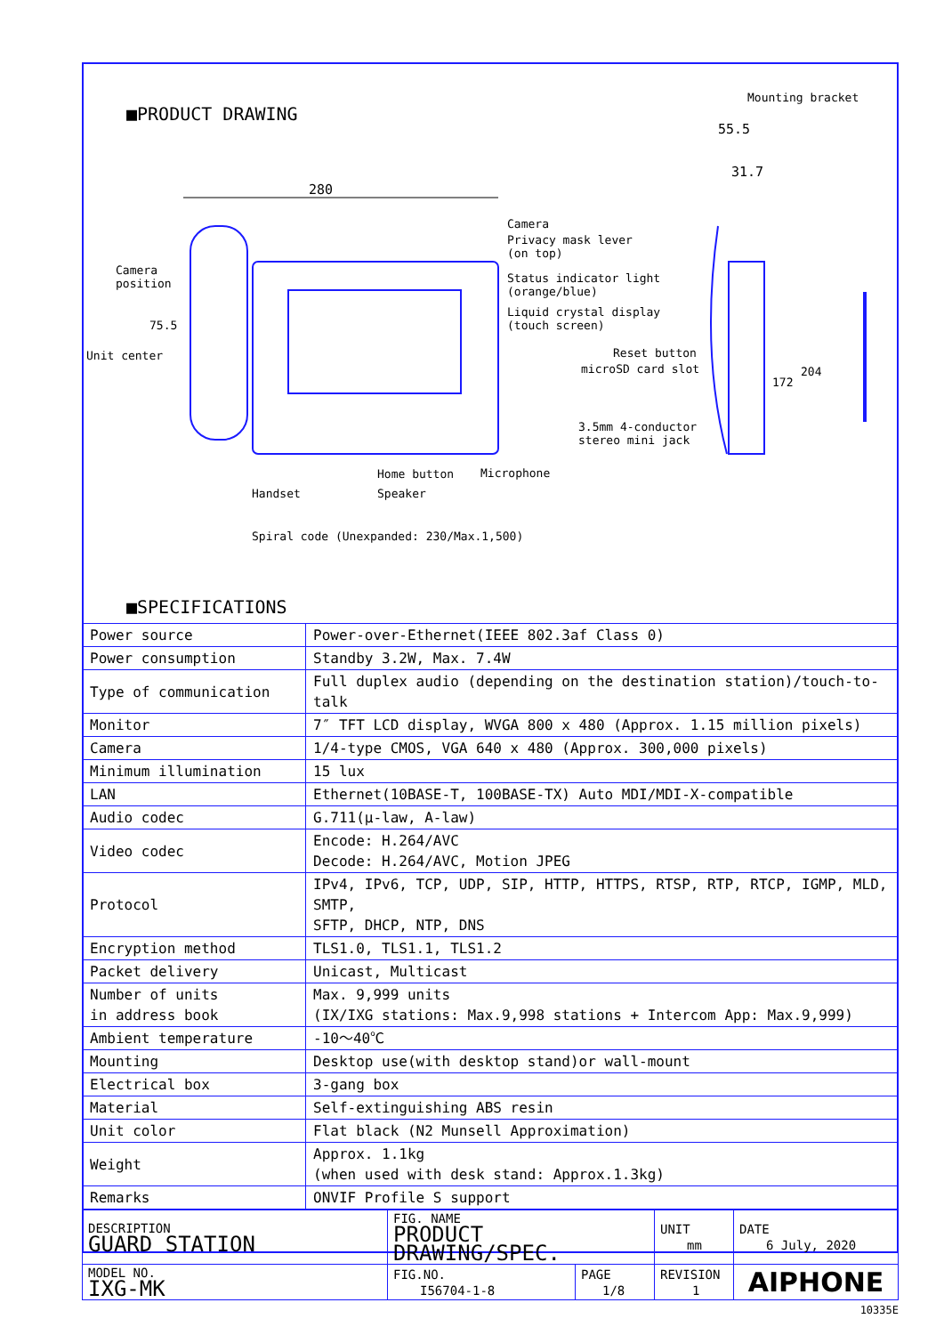■PRODUCT DRAWING
280
55.5
31.7
Mounting bracket
Camera
Privacy mask lever
(on top)
Status indicator light
(orange/blue)
Liquid crystal display
(touch screen)
Camera
position
75.5
Unit center Reset button
microSD card slot
3.5mm 4-conductor
stereo mini jack
172
204
Home button Microphone
Handset Speaker
Spiral code (Unexpanded: 230/Max.1,500)
■SPECIFICATIONS
| Power source | Power-over-Ethernet(IEEE 802.3af Class 0) |
| Power consumption | Standby 3.2W, Max. 7.4W |
| Type of communication | Full duplex audio (depending on the destination station)/touch-to-talk |
| Monitor | 7″ TFT LCD display, WVGA 800 x 480 (Approx. 1.15 million pixels) |
| Camera | 1/4-type CMOS, VGA 640 x 480 (Approx. 300,000 pixels) |
| Minimum illumination | 15 lux |
| LAN | Ethernet(10BASE-T, 100BASE-TX) Auto MDI/MDI-X-compatible |
| Audio codec | G.711(μ-law, A-law) |
| Video codec | Encode: H.264/AVC Decode: H.264/AVC, Motion JPEG |
| Protocol | IPv4, IPv6, TCP, UDP, SIP, HTTP, HTTPS, RTSP, RTP, RTCP, IGMP, MLD, SMTP, SFTP, DHCP, NTP, DNS |
| Encryption method | TLS1.0, TLS1.1, TLS1.2 |
| Packet delivery | Unicast, Multicast |
| Number of units in address book | Max. 9,999 units (IX/IXG stations: Max.9,998 stations + Intercom App: Max.9,999) |
| Ambient temperature | -10～40℃ |
| Mounting | Desktop use(with desktop stand)or wall-mount |
| Electrical box | 3-gang box |
| Material | Self-extinguishing ABS resin |
| Unit color | Flat black (N2 Munsell Approximation) |
| Weight | Approx. 1.1kg (when used with desk stand: Approx.1.3kg) |
| Remarks | ONVIF Profile S support |
| DESCRIPTION GUARD STATION | FIG. NAME PRODUCT DRAWING/SPEC. | | UNIT mm | DATE 6 July, 2020 |
| MODEL NO. IXG-MK | FIG.NO. I56704-1-8 | PAGE 1/8 | REVISION 1 | AIPHONE |
10335E